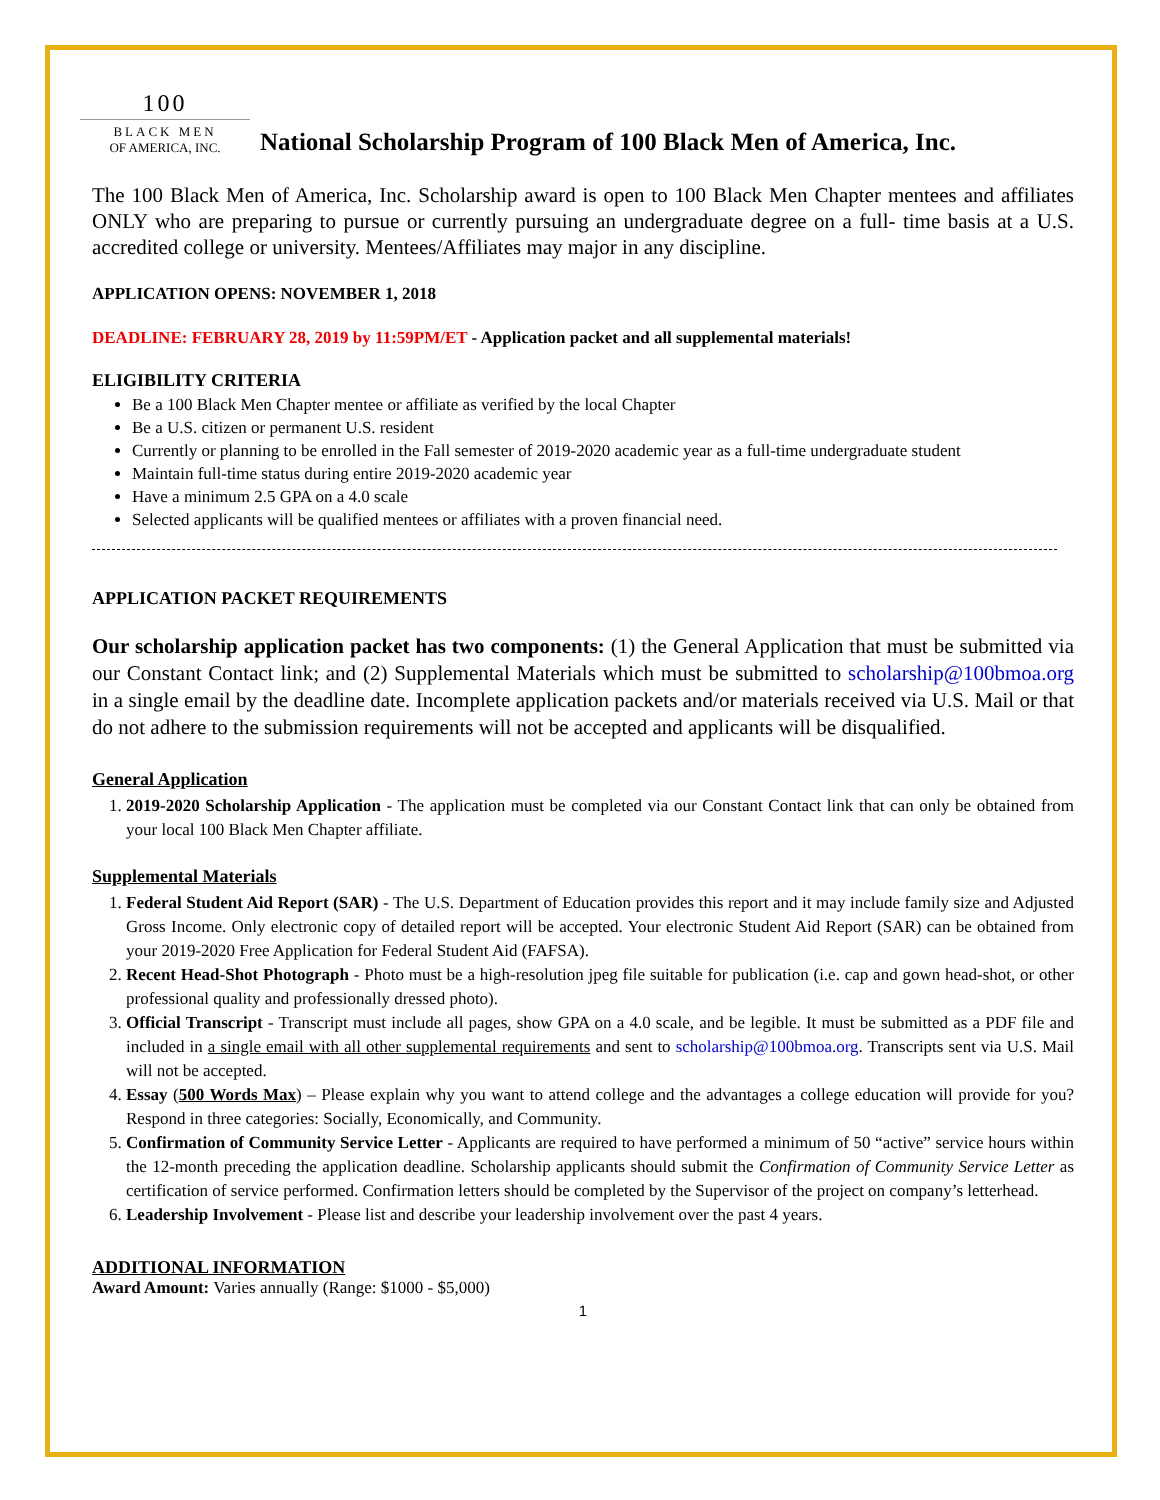100
BLACK MEN
OF AMERICA, INC.
National Scholarship Program of 100 Black Men of America, Inc.
The 100 Black Men of America, Inc. Scholarship award is open to 100 Black Men Chapter mentees and affiliates ONLY who are preparing to pursue or currently pursuing an undergraduate degree on a full- time basis at a U.S. accredited college or university. Mentees/Affiliates may major in any discipline.
APPLICATION OPENS: NOVEMBER 1, 2018
DEADLINE: FEBRUARY 28, 2019 by 11:59PM/ET - Application packet and all supplemental materials!
ELIGIBILITY CRITERIA
Be a 100 Black Men Chapter mentee or affiliate as verified by the local Chapter
Be a U.S. citizen or permanent U.S. resident
Currently or planning to be enrolled in the Fall semester of 2019-2020 academic year as a full-time undergraduate student
Maintain full-time status during entire 2019-2020 academic year
Have a minimum 2.5 GPA on a 4.0 scale
Selected applicants will be qualified mentees or affiliates with a proven financial need.
APPLICATION PACKET REQUIREMENTS
Our scholarship application packet has two components: (1) the General Application that must be submitted via our Constant Contact link; and (2) Supplemental Materials which must be submitted to scholarship@100bmoa.org in a single email by the deadline date. Incomplete application packets and/or materials received via U.S. Mail or that do not adhere to the submission requirements will not be accepted and applicants will be disqualified.
General Application
1. 2019-2020 Scholarship Application - The application must be completed via our Constant Contact link that can only be obtained from your local 100 Black Men Chapter affiliate.
Supplemental Materials
1. Federal Student Aid Report (SAR) - The U.S. Department of Education provides this report and it may include family size and Adjusted Gross Income. Only electronic copy of detailed report will be accepted. Your electronic Student Aid Report (SAR) can be obtained from your 2019-2020 Free Application for Federal Student Aid (FAFSA).
2. Recent Head-Shot Photograph - Photo must be a high-resolution jpeg file suitable for publication (i.e. cap and gown head-shot, or other professional quality and professionally dressed photo).
3. Official Transcript - Transcript must include all pages, show GPA on a 4.0 scale, and be legible. It must be submitted as a PDF file and included in a single email with all other supplemental requirements and sent to scholarship@100bmoa.org. Transcripts sent via U.S. Mail will not be accepted.
4. Essay (500 Words Max) – Please explain why you want to attend college and the advantages a college education will provide for you? Respond in three categories: Socially, Economically, and Community.
5. Confirmation of Community Service Letter - Applicants are required to have performed a minimum of 50 “active” service hours within the 12-month preceding the application deadline. Scholarship applicants should submit the Confirmation of Community Service Letter as certification of service performed. Confirmation letters should be completed by the Supervisor of the project on company’s letterhead.
6. Leadership Involvement - Please list and describe your leadership involvement over the past 4 years.
ADDITIONAL INFORMATION
Award Amount: Varies annually (Range: $1000 - $5,000)
1